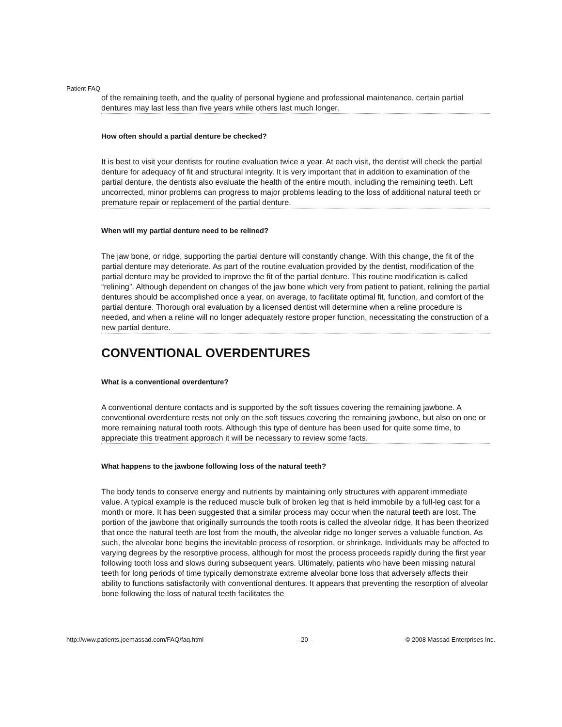Patient FAQ
of the remaining teeth, and the quality of personal hygiene and professional maintenance, certain partial dentures may last less than five years while others last much longer.
How often should a partial denture be checked?
It is best to visit your dentists for routine evaluation twice a year. At each visit, the dentist will check the partial denture for adequacy of fit and structural integrity. It is very important that in addition to examination of the partial denture, the dentists also evaluate the health of the entire mouth, including the remaining teeth. Left uncorrected, minor problems can progress to major problems leading to the loss of additional natural teeth or premature repair or replacement of the partial denture.
When will my partial denture need to be relined?
The jaw bone, or ridge, supporting the partial denture will constantly change. With this change, the fit of the partial denture may deteriorate. As part of the routine evaluation provided by the dentist, modification of the partial denture may be provided to improve the fit of the partial denture. This routine modification is called “relining”. Although dependent on changes of the jaw bone which very from patient to patient, relining the partial dentures should be accomplished once a year, on average, to facilitate optimal fit, function, and comfort of the partial denture. Thorough oral evaluation by a licensed dentist will determine when a reline procedure is needed, and when a reline will no longer adequately restore proper function, necessitating the construction of a new partial denture.
CONVENTIONAL OVERDENTURES
What is a conventional overdenture?
A conventional denture contacts and is supported by the soft tissues covering the remaining jawbone. A conventional overdenture rests not only on the soft tissues covering the remaining jawbone, but also on one or more remaining natural tooth roots. Although this type of denture has been used for quite some time, to appreciate this treatment approach it will be necessary to review some facts.
What happens to the jawbone following loss of the natural teeth?
The body tends to conserve energy and nutrients by maintaining only structures with apparent immediate value. A typical example is the reduced muscle bulk of broken leg that is held immobile by a full-leg cast for a month or more. It has been suggested that a similar process may occur when the natural teeth are lost. The portion of the jawbone that originally surrounds the tooth roots is called the alveolar ridge. It has been theorized that once the natural teeth are lost from the mouth, the alveolar ridge no longer serves a valuable function. As such, the alveolar bone begins the inevitable process of resorption, or shrinkage. Individuals may be affected to varying degrees by the resorptive process, although for most the process proceeds rapidly during the first year following tooth loss and slows during subsequent years. Ultimately, patients who have been missing natural teeth for long periods of time typically demonstrate extreme alveolar bone loss that adversely affects their ability to functions satisfactorily with conventional dentures. It appears that preventing the resorption of alveolar bone following the loss of natural teeth facilitates the
http://www.patients.joemassad.com/FAQ/faq.html - 20 - © 2008 Massad Enterprises Inc.